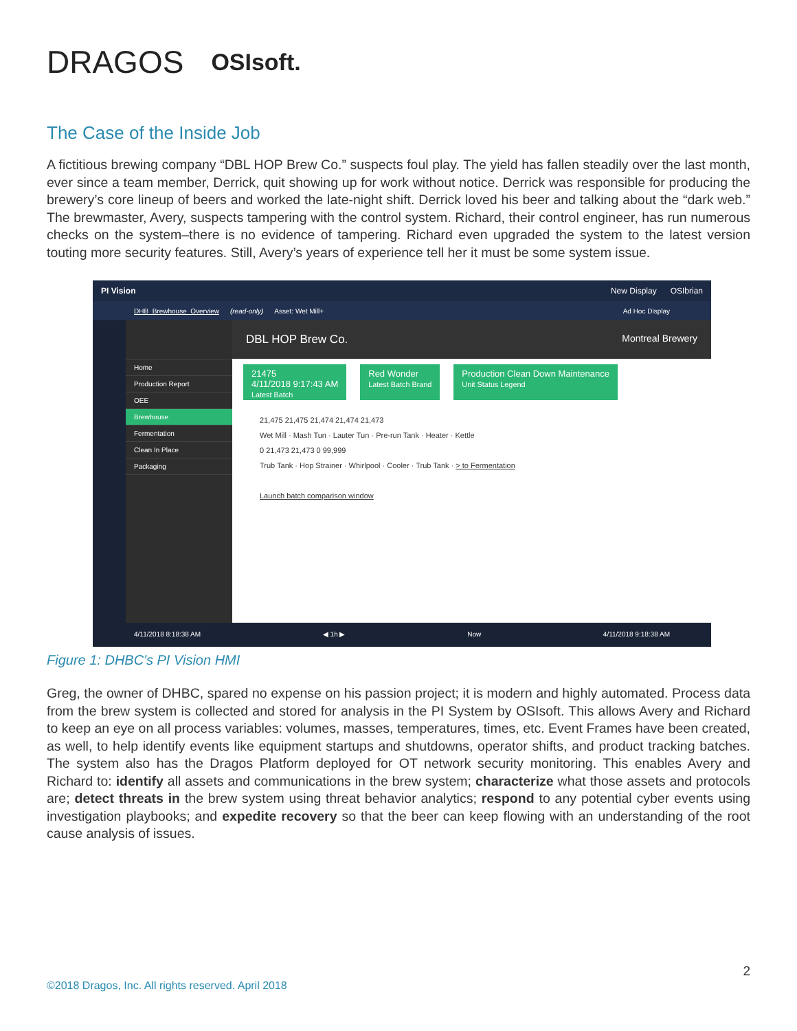DRAGOS OSIsoft.
The Case of the Inside Job
A fictitious brewing company “DBL HOP Brew Co.” suspects foul play. The yield has fallen steadily over the last month, ever since a team member, Derrick, quit showing up for work without notice. Derrick was responsible for producing the brewery’s core lineup of beers and worked the late-night shift. Derrick loved his beer and talking about the “dark web.” The brewmaster, Avery, suspects tampering with the control system. Richard, their control engineer, has run numerous checks on the system–there is no evidence of tampering. Richard even upgraded the system to the latest version touting more security features. Still, Avery’s years of experience tell her it must be some system issue.
PI Vision New Display OSIbrian
DHB_Brewhouse_Overview (read-only) Asset: Wet Mill+ Ad Hoc Display
Home
Production Report
OEE
Brewhouse
Fermentation
Clean In Place
Packaging
DBL HOP Brew Co. Montreal Brewery
21475
4/11/2018 9:17:43 AM
Latest Batch
Red Wonder
Latest Batch Brand
Production Clean Down Maintenance
Unit Status Legend
21,475 21,475 21,474 21,474 21,473
Wet Mill · Mash Tun · Lauter Tun · Pre-run Tank · Heater · Kettle
0 21,473 21,473 0 99,999
Trub Tank · Hop Strainer · Whirlpool · Cooler · Trub Tank · > to Fermentation
Launch batch comparison window
4/11/2018 8:18:38 AM ◀ 1h ▶ Now 4/11/2018 9:18:38 AM
Figure 1: DHBC's PI Vision HMI
Greg, the owner of DHBC, spared no expense on his passion project; it is modern and highly automated. Process data from the brew system is collected and stored for analysis in the PI System by OSIsoft. This allows Avery and Richard to keep an eye on all process variables: volumes, masses, temperatures, times, etc. Event Frames have been created, as well, to help identify events like equipment startups and shutdowns, operator shifts, and product tracking batches. The system also has the Dragos Platform deployed for OT network security monitoring. This enables Avery and Richard to: identify all assets and communications in the brew system; characterize what those assets and protocols are; detect threats in the brew system using threat behavior analytics; respond to any potential cyber events using investigation playbooks; and expedite recovery so that the beer can keep flowing with an understanding of the root cause analysis of issues.
2
©2018 Dragos, Inc. All rights reserved. April 2018